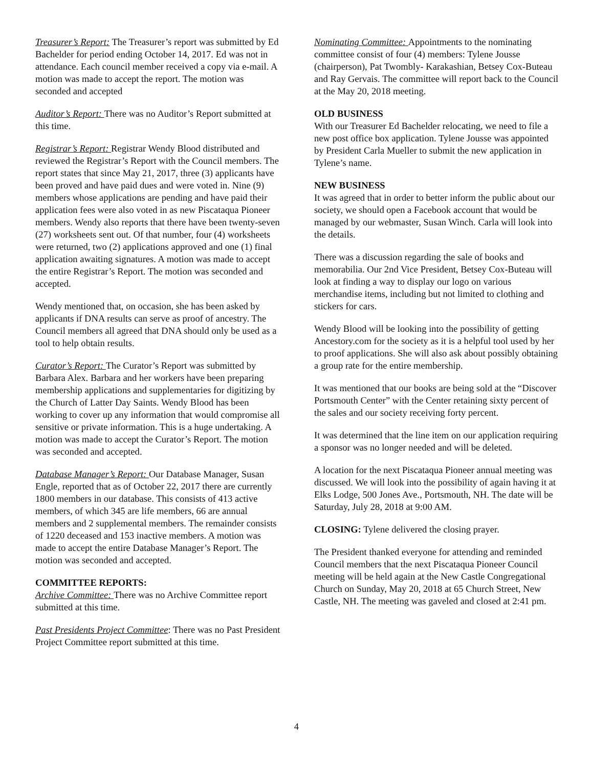Treasurer’s Report: The Treasurer’s report was submitted by Ed Bachelder for period ending October 14, 2017. Ed was not in attendance. Each council member received a copy via e-mail. A motion was made to accept the report. The motion was seconded and accepted
Auditor’s Report: There was no Auditor’s Report submitted at this time.
Registrar’s Report: Registrar Wendy Blood distributed and reviewed the Registrar’s Report with the Council members. The report states that since May 21, 2017, three (3) applicants have been proved and have paid dues and were voted in. Nine (9) members whose applications are pending and have paid their application fees were also voted in as new Piscataqua Pioneer members. Wendy also reports that there have been twenty-seven (27) worksheets sent out. Of that number, four (4) worksheets were returned, two (2) applications approved and one (1) final application awaiting signatures. A motion was made to accept the entire Registrar’s Report. The motion was seconded and accepted.
Wendy mentioned that, on occasion, she has been asked by applicants if DNA results can serve as proof of ancestry. The Council members all agreed that DNA should only be used as a tool to help obtain results.
Curator’s Report: The Curator’s Report was submitted by Barbara Alex. Barbara and her workers have been preparing membership applications and supplementaries for digitizing by the Church of Latter Day Saints. Wendy Blood has been working to cover up any information that would compromise all sensitive or private information. This is a huge undertaking. A motion was made to accept the Curator’s Report. The motion was seconded and accepted.
Database Manager’s Report: Our Database Manager, Susan Engle, reported that as of October 22, 2017 there are currently 1800 members in our database. This consists of 413 active members, of which 345 are life members, 66 are annual members and 2 supplemental members. The remainder consists of 1220 deceased and 153 inactive members. A motion was made to accept the entire Database Manager’s Report. The motion was seconded and accepted.
COMMITTEE REPORTS:
Archive Committee: There was no Archive Committee report submitted at this time.
Past Presidents Project Committee: There was no Past President Project Committee report submitted at this time.
Nominating Committee: Appointments to the nominating committee consist of four (4) members: Tylene Jousse (chairperson), Pat Twombly- Karakashian, Betsey Cox-Buteau and Ray Gervais. The committee will report back to the Council at the May 20, 2018 meeting.
OLD BUSINESS
With our Treasurer Ed Bachelder relocating, we need to file a new post office box application. Tylene Jousse was appointed by President Carla Mueller to submit the new application in Tylene’s name.
NEW BUSINESS
It was agreed that in order to better inform the public about our society, we should open a Facebook account that would be managed by our webmaster, Susan Winch. Carla will look into the details.
There was a discussion regarding the sale of books and memorabilia. Our 2nd Vice President, Betsey Cox-Buteau will look at finding a way to display our logo on various merchandise items, including but not limited to clothing and stickers for cars.
Wendy Blood will be looking into the possibility of getting Ancestory.com for the society as it is a helpful tool used by her to proof applications. She will also ask about possibly obtaining a group rate for the entire membership.
It was mentioned that our books are being sold at the “Discover Portsmouth Center” with the Center retaining sixty percent of the sales and our society receiving forty percent.
It was determined that the line item on our application requiring a sponsor was no longer needed and will be deleted.
A location for the next Piscataqua Pioneer annual meeting was discussed. We will look into the possibility of again having it at Elks Lodge, 500 Jones Ave., Portsmouth, NH. The date will be Saturday, July 28, 2018 at 9:00 AM.
CLOSING: Tylene delivered the closing prayer.
The President thanked everyone for attending and reminded Council members that the next Piscataqua Pioneer Council meeting will be held again at the New Castle Congregational Church on Sunday, May 20, 2018 at 65 Church Street, New Castle, NH. The meeting was gaveled and closed at 2:41 pm.
4